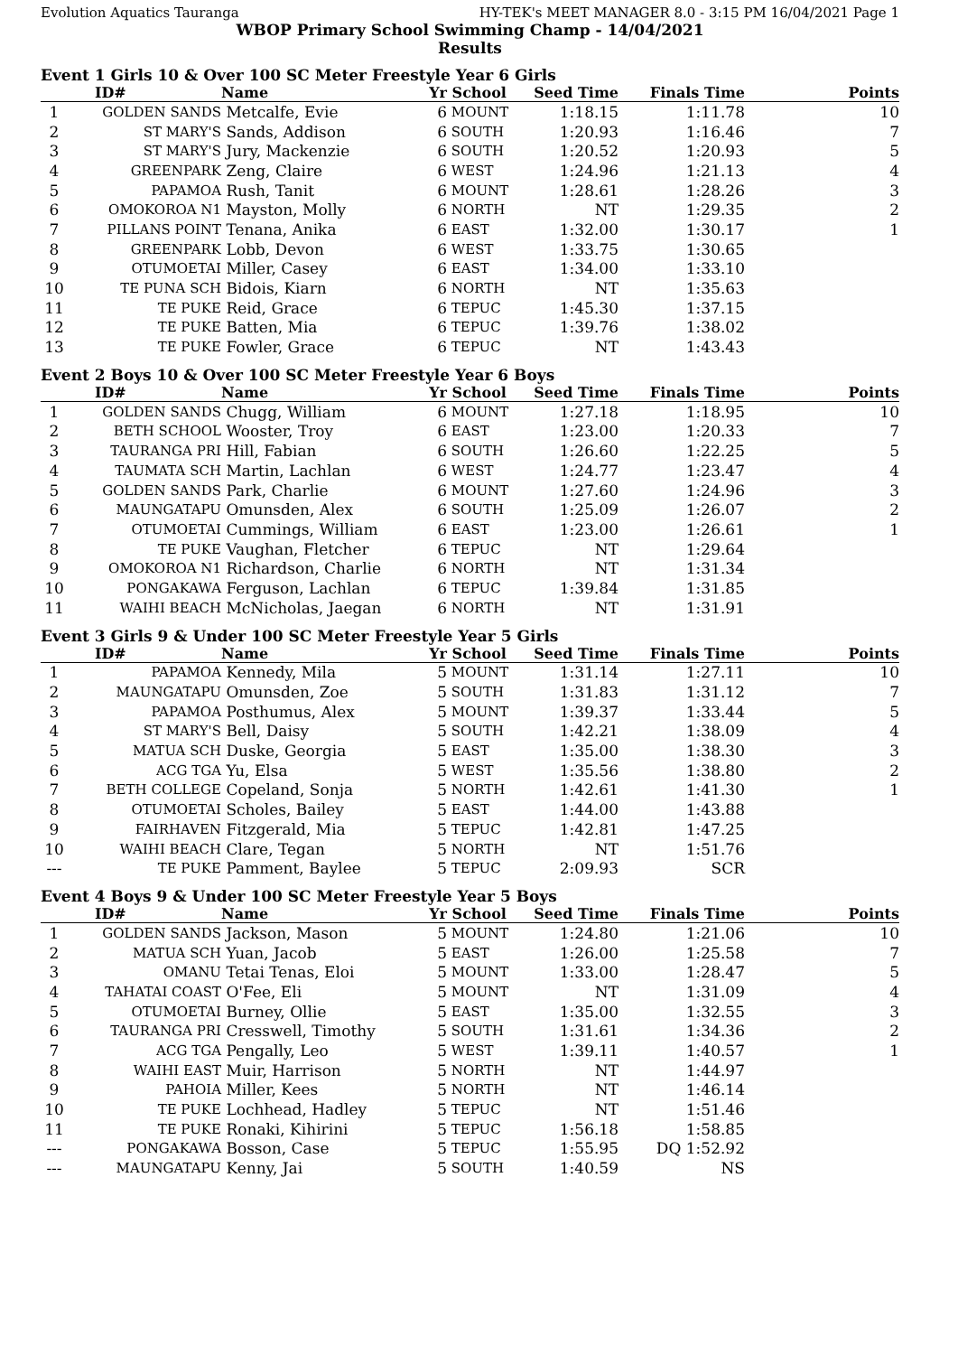Evolution Aquatics Tauranga HY-TEK's MEET MANAGER 8.0 - 3:15 PM 16/04/2021 Page 1
WBOP Primary School Swimming Champ - 14/04/2021
Results
Event 1 Girls 10 & Over 100 SC Meter Freestyle Year 6 Girls
| | ID# | Name | Yr | School | Seed Time | Finals Time | Points |
| --- | --- | --- | --- | --- | --- | --- | --- |
| 1 | GOLDEN SANDS | Metcalfe, Evie | 6 | MOUNT | 1:18.15 | 1:11.78 | 10 |
| 2 | ST MARY'S | Sands, Addison | 6 | SOUTH | 1:20.93 | 1:16.46 | 7 |
| 3 | ST MARY'S | Jury, Mackenzie | 6 | SOUTH | 1:20.52 | 1:20.93 | 5 |
| 4 | GREENPARK | Zeng, Claire | 6 | WEST | 1:24.96 | 1:21.13 | 4 |
| 5 | PAPAMOA | Rush, Tanit | 6 | MOUNT | 1:28.61 | 1:28.26 | 3 |
| 6 | OMOKOROA N1 | Mayston, Molly | 6 | NORTH | NT | 1:29.35 | 2 |
| 7 | PILLANS POINT | Tenana, Anika | 6 | EAST | 1:32.00 | 1:30.17 | 1 |
| 8 | GREENPARK | Lobb, Devon | 6 | WEST | 1:33.75 | 1:30.65 | |
| 9 | OTUMOETAI | Miller, Casey | 6 | EAST | 1:34.00 | 1:33.10 | |
| 10 | TE PUNA SCH | Bidois, Kiarn | 6 | NORTH | NT | 1:35.63 | |
| 11 | TE PUKE | Reid, Grace | 6 | TEPUC | 1:45.30 | 1:37.15 | |
| 12 | TE PUKE | Batten, Mia | 6 | TEPUC | 1:39.76 | 1:38.02 | |
| 13 | TE PUKE | Fowler, Grace | 6 | TEPUC | NT | 1:43.43 | |
Event 2 Boys 10 & Over 100 SC Meter Freestyle Year 6 Boys
| | ID# | Name | Yr | School | Seed Time | Finals Time | Points |
| --- | --- | --- | --- | --- | --- | --- | --- |
| 1 | GOLDEN SANDS | Chugg, William | 6 | MOUNT | 1:27.18 | 1:18.95 | 10 |
| 2 | BETH SCHOOL | Wooster, Troy | 6 | EAST | 1:23.00 | 1:20.33 | 7 |
| 3 | TAURANGA PRI | Hill, Fabian | 6 | SOUTH | 1:26.60 | 1:22.25 | 5 |
| 4 | TAUMATA SCH | Martin, Lachlan | 6 | WEST | 1:24.77 | 1:23.47 | 4 |
| 5 | GOLDEN SANDS | Park, Charlie | 6 | MOUNT | 1:27.60 | 1:24.96 | 3 |
| 6 | MAUNGATAPU | Omunsden, Alex | 6 | SOUTH | 1:25.09 | 1:26.07 | 2 |
| 7 | OTUMOETAI | Cummings, William | 6 | EAST | 1:23.00 | 1:26.61 | 1 |
| 8 | TE PUKE | Vaughan, Fletcher | 6 | TEPUC | NT | 1:29.64 | |
| 9 | OMOKOROA N1 | Richardson, Charlie | 6 | NORTH | NT | 1:31.34 | |
| 10 | PONGAKAWA | Ferguson, Lachlan | 6 | TEPUC | 1:39.84 | 1:31.85 | |
| 11 | WAIHI BEACH | McNicholas, Jaegan | 6 | NORTH | NT | 1:31.91 | |
Event 3 Girls 9 & Under 100 SC Meter Freestyle Year 5 Girls
| | ID# | Name | Yr | School | Seed Time | Finals Time | Points |
| --- | --- | --- | --- | --- | --- | --- | --- |
| 1 | PAPAMOA | Kennedy, Mila | 5 | MOUNT | 1:31.14 | 1:27.11 | 10 |
| 2 | MAUNGATAPU | Omunsden, Zoe | 5 | SOUTH | 1:31.83 | 1:31.12 | 7 |
| 3 | PAPAMOA | Posthumus, Alex | 5 | MOUNT | 1:39.37 | 1:33.44 | 5 |
| 4 | ST MARY'S | Bell, Daisy | 5 | SOUTH | 1:42.21 | 1:38.09 | 4 |
| 5 | MATUA SCH | Duske, Georgia | 5 | EAST | 1:35.00 | 1:38.30 | 3 |
| 6 | ACG TGA | Yu, Elsa | 5 | WEST | 1:35.56 | 1:38.80 | 2 |
| 7 | BETH COLLEGE | Copeland, Sonja | 5 | NORTH | 1:42.61 | 1:41.30 | 1 |
| 8 | OTUMOETAI | Scholes, Bailey | 5 | EAST | 1:44.00 | 1:43.88 | |
| 9 | FAIRHAVEN | Fitzgerald, Mia | 5 | TEPUC | 1:42.81 | 1:47.25 | |
| 10 | WAIHI BEACH | Clare, Tegan | 5 | NORTH | NT | 1:51.76 | |
| --- | TE PUKE | Pamment, Baylee | 5 | TEPUC | 2:09.93 | SCR | |
Event 4 Boys 9 & Under 100 SC Meter Freestyle Year 5 Boys
| | ID# | Name | Yr | School | Seed Time | Finals Time | Points |
| --- | --- | --- | --- | --- | --- | --- | --- |
| 1 | GOLDEN SANDS | Jackson, Mason | 5 | MOUNT | 1:24.80 | 1:21.06 | 10 |
| 2 | MATUA SCH | Yuan, Jacob | 5 | EAST | 1:26.00 | 1:25.58 | 7 |
| 3 | OMANU | Tetai Tenas, Eloi | 5 | MOUNT | 1:33.00 | 1:28.47 | 5 |
| 4 | TAHATAI COAST | O'Fee, Eli | 5 | MOUNT | NT | 1:31.09 | 4 |
| 5 | OTUMOETAI | Burney, Ollie | 5 | EAST | 1:35.00 | 1:32.55 | 3 |
| 6 | TAURANGA PRI | Cresswell, Timothy | 5 | SOUTH | 1:31.61 | 1:34.36 | 2 |
| 7 | ACG TGA | Pengally, Leo | 5 | WEST | 1:39.11 | 1:40.57 | 1 |
| 8 | WAIHI EAST | Muir, Harrison | 5 | NORTH | NT | 1:44.97 | |
| 9 | PAHOIA | Miller, Kees | 5 | NORTH | NT | 1:46.14 | |
| 10 | TE PUKE | Lochhead, Hadley | 5 | TEPUC | NT | 1:51.46 | |
| 11 | TE PUKE | Ronaki, Kihirini | 5 | TEPUC | 1:56.18 | 1:58.85 | |
| --- | PONGAKAWA | Bosson, Case | 5 | TEPUC | 1:55.95 | DQ 1:52.92 | |
| --- | MAUNGATAPU | Kenny, Jai | 5 | SOUTH | 1:40.59 | NS | |